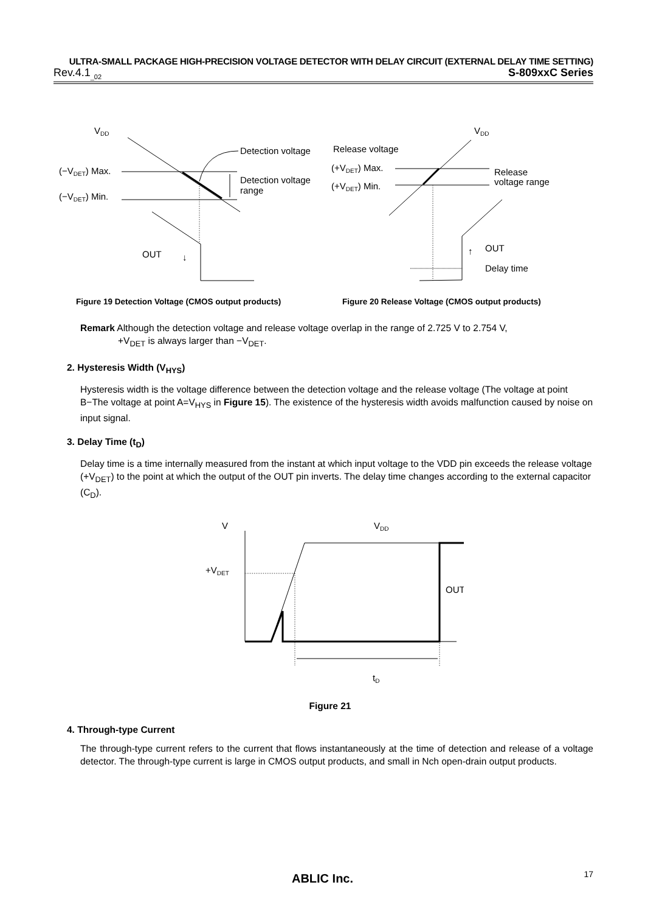ULTRA-SMALL PACKAGE HIGH-PRECISION VOLTAGE DETECTOR WITH DELAY CIRCUIT (EXTERNAL DELAY TIME SETTING)
Rev.4.1<sub>_02</sub> S-809xxC Series
VDD
(−VDET) Max.
(−VDET) Min.
Detection voltage
Detection voltage
range
OUT
↓
VDD
Release voltage
(+VDET) Max.
(+VDET) Min.
Release
voltage range
OUT
↑
Delay time
Figure 19 Detection Voltage (CMOS output products) Figure 20 Release Voltage (CMOS output products)
Remark Although the detection voltage and release voltage overlap in the range of 2.725 V to 2.754 V,
+V<sub>DET</sub> is always larger than −V<sub>DET</sub>.
2. Hysteresis Width (V<sub>HYS</sub>)
Hysteresis width is the voltage difference between the detection voltage and the release voltage (The voltage at point B−The voltage at point A=V<sub>HYS</sub> in Figure 15). The existence of the hysteresis width avoids malfunction caused by noise on input signal.
3. Delay Time (t<sub>D</sub>)
Delay time is a time internally measured from the instant at which input voltage to the VDD pin exceeds the release voltage (+V<sub>DET</sub>) to the point at which the output of the OUT pin inverts. The delay time changes according to the external capacitor (C<sub>D</sub>).
V
VDD
+VDET
OUT
tD
Figure 21
4. Through-type Current
The through-type current refers to the current that flows instantaneously at the time of detection and release of a voltage detector. The through-type current is large in CMOS output products, and small in Nch open-drain output products.
ABLIC Inc. 17